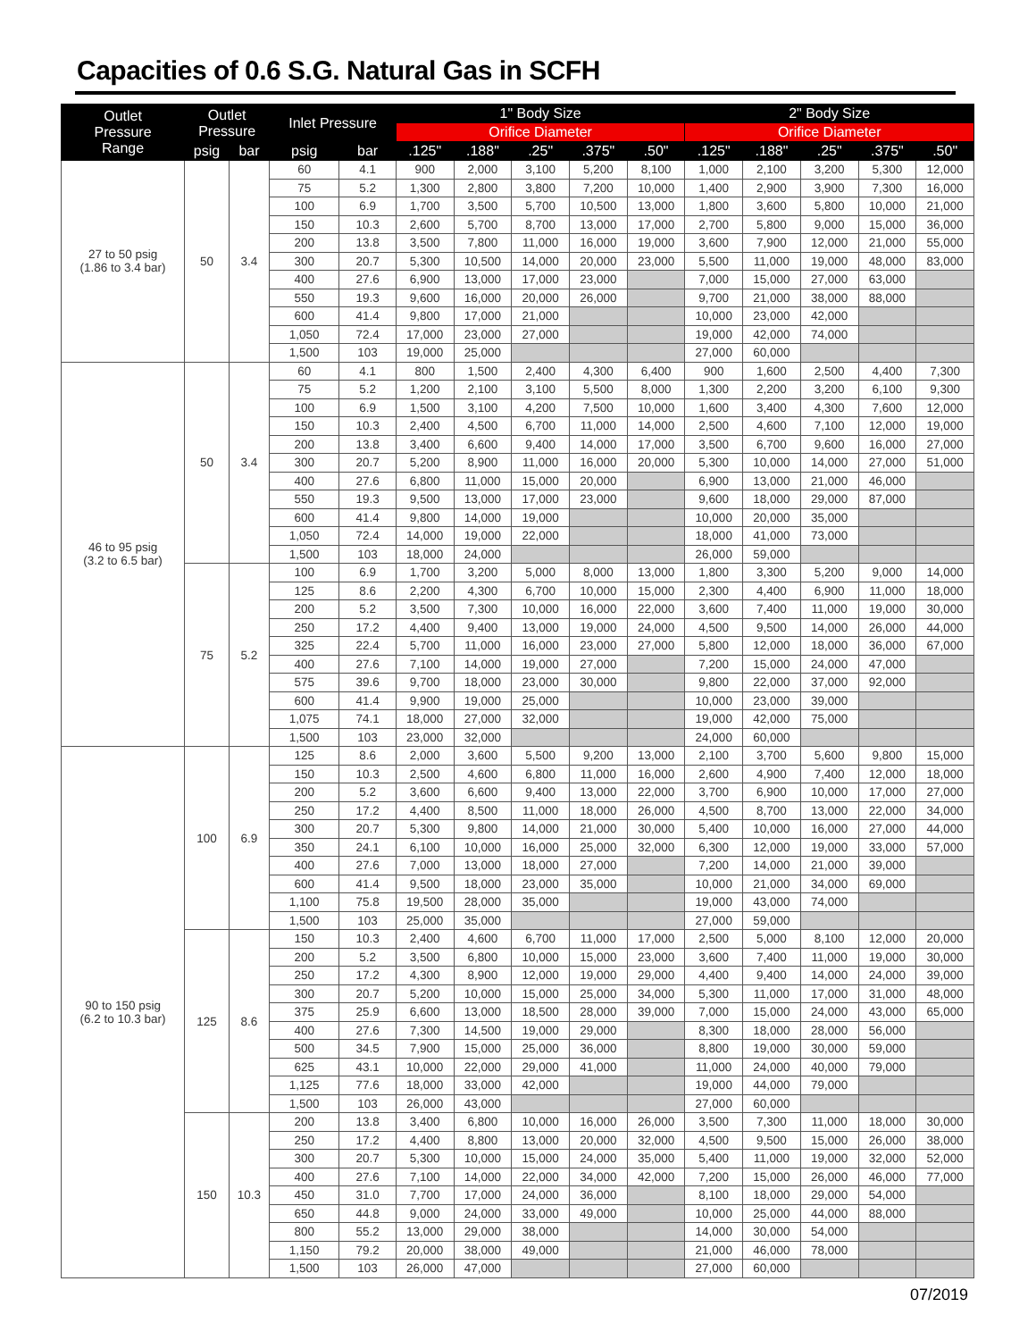Capacities of 0.6 S.G. Natural Gas in SCFH
| Outlet Pressure Range | Outlet Pressure | | Inlet Pressure | | 1" Body Size | | | | | 2" Body Size | | | | |
| --- | --- | --- | --- | --- | --- | --- | --- | --- | --- | --- | --- | --- | --- | --- |
| | | | | | Orifice Diameter | | | | | Orifice Diameter | | | | |
| | psig | bar | psig | bar | .125" | .188" | .25" | .375" | .50" | .125" | .188" | .25" | .375" | .50" |
| 27 to 50 psig (1.86 to 3.4 bar) | 50 | 3.4 | 60 | 4.1 | 900 | 2,000 | 3,100 | 5,200 | 8,100 | 1,000 | 2,100 | 3,200 | 5,300 | 12,000 |
| | | | 75 | 5.2 | 1,300 | 2,800 | 3,800 | 7,200 | 10,000 | 1,400 | 2,900 | 3,900 | 7,300 | 16,000 |
| | | | 100 | 6.9 | 1,700 | 3,500 | 5,700 | 10,500 | 13,000 | 1,800 | 3,600 | 5,800 | 10,000 | 21,000 |
| | | | 150 | 10.3 | 2,600 | 5,700 | 8,700 | 13,000 | 17,000 | 2,700 | 5,800 | 9,000 | 15,000 | 36,000 |
| | | | 200 | 13.8 | 3,500 | 7,800 | 11,000 | 16,000 | 19,000 | 3,600 | 7,900 | 12,000 | 21,000 | 55,000 |
| | | | 300 | 20.7 | 5,300 | 10,500 | 14,000 | 20,000 | 23,000 | 5,500 | 11,000 | 19,000 | 48,000 | 83,000 |
| | | | 400 | 27.6 | 6,900 | 13,000 | 17,000 | 23,000 | | 7,000 | 15,000 | 27,000 | 63,000 | |
| | | | 550 | 19.3 | 9,600 | 16,000 | 20,000 | 26,000 | | 9,700 | 21,000 | 38,000 | 88,000 | |
| | | | 600 | 41.4 | 9,800 | 17,000 | 21,000 | | | 10,000 | 23,000 | 42,000 | | |
| | | | 1,050 | 72.4 | 17,000 | 23,000 | 27,000 | | | 19,000 | 42,000 | 74,000 | | |
| | | | 1,500 | 103 | 19,000 | 25,000 | | | | 27,000 | 60,000 | | | |
| 46 to 95 psig (3.2 to 6.5 bar) | 50 | 3.4 | 60 | 4.1 | 800 | 1,500 | 2,400 | 4,300 | 6,400 | 900 | 1,600 | 2,500 | 4,400 | 7,300 |
| | | | 75 | 5.2 | 1,200 | 2,100 | 3,100 | 5,500 | 8,000 | 1,300 | 2,200 | 3,200 | 6,100 | 9,300 |
| | | | 100 | 6.9 | 1,500 | 3,100 | 4,200 | 7,500 | 10,000 | 1,600 | 3,400 | 4,300 | 7,600 | 12,000 |
| | | | 150 | 10.3 | 2,400 | 4,500 | 6,700 | 11,000 | 14,000 | 2,500 | 4,600 | 7,100 | 12,000 | 19,000 |
| | | | 200 | 13.8 | 3,400 | 6,600 | 9,400 | 14,000 | 17,000 | 3,500 | 6,700 | 9,600 | 16,000 | 27,000 |
| | | | 300 | 20.7 | 5,200 | 8,900 | 11,000 | 16,000 | 20,000 | 5,300 | 10,000 | 14,000 | 27,000 | 51,000 |
| | | | 400 | 27.6 | 6,800 | 11,000 | 15,000 | 20,000 | | 6,900 | 13,000 | 21,000 | 46,000 | |
| | | | 550 | 19.3 | 9,500 | 13,000 | 17,000 | 23,000 | | 9,600 | 18,000 | 29,000 | 87,000 | |
| | | | 600 | 41.4 | 9,800 | 14,000 | 19,000 | | | 10,000 | 20,000 | 35,000 | | |
| | | | 1,050 | 72.4 | 14,000 | 19,000 | 22,000 | | | 18,000 | 41,000 | 73,000 | | |
| | | | 1,500 | 103 | 18,000 | 24,000 | | | | 26,000 | 59,000 | | | |
| | 75 | 5.2 | 100 | 6.9 | 1,700 | 3,200 | 5,000 | 8,000 | 13,000 | 1,800 | 3,300 | 5,200 | 9,000 | 14,000 |
| | | | 125 | 8.6 | 2,200 | 4,300 | 6,700 | 10,000 | 15,000 | 2,300 | 4,400 | 6,900 | 11,000 | 18,000 |
| | | | 200 | 5.2 | 3,500 | 7,300 | 10,000 | 16,000 | 22,000 | 3,600 | 7,400 | 11,000 | 19,000 | 30,000 |
| | | | 250 | 17.2 | 4,400 | 9,400 | 13,000 | 19,000 | 24,000 | 4,500 | 9,500 | 14,000 | 26,000 | 44,000 |
| | | | 325 | 22.4 | 5,700 | 11,000 | 16,000 | 23,000 | 27,000 | 5,800 | 12,000 | 18,000 | 36,000 | 67,000 |
| | | | 400 | 27.6 | 7,100 | 14,000 | 19,000 | 27,000 | | 7,200 | 15,000 | 24,000 | 47,000 | |
| | | | 575 | 39.6 | 9,700 | 18,000 | 23,000 | 30,000 | | 9,800 | 22,000 | 37,000 | 92,000 | |
| | | | 600 | 41.4 | 9,900 | 19,000 | 25,000 | | | 10,000 | 23,000 | 39,000 | | |
| | | | 1,075 | 74.1 | 18,000 | 27,000 | 32,000 | | | 19,000 | 42,000 | 75,000 | | |
| | | | 1,500 | 103 | 23,000 | 32,000 | | | | 24,000 | 60,000 | | | |
| 90 to 150 psig (6.2 to 10.3 bar) | 100 | 6.9 | 125 | 8.6 | 2,000 | 3,600 | 5,500 | 9,200 | 13,000 | 2,100 | 3,700 | 5,600 | 9,800 | 15,000 |
| | | | 150 | 10.3 | 2,500 | 4,600 | 6,800 | 11,000 | 16,000 | 2,600 | 4,900 | 7,400 | 12,000 | 18,000 |
| | | | 200 | 5.2 | 3,600 | 6,600 | 9,400 | 13,000 | 22,000 | 3,700 | 6,900 | 10,000 | 17,000 | 27,000 |
| | | | 250 | 17.2 | 4,400 | 8,500 | 11,000 | 18,000 | 26,000 | 4,500 | 8,700 | 13,000 | 22,000 | 34,000 |
| | | | 300 | 20.7 | 5,300 | 9,800 | 14,000 | 21,000 | 30,000 | 5,400 | 10,000 | 16,000 | 27,000 | 44,000 |
| | | | 350 | 24.1 | 6,100 | 10,000 | 16,000 | 25,000 | 32,000 | 6,300 | 12,000 | 19,000 | 33,000 | 57,000 |
| | | | 400 | 27.6 | 7,000 | 13,000 | 18,000 | 27,000 | | 7,200 | 14,000 | 21,000 | 39,000 | |
| | | | 600 | 41.4 | 9,500 | 18,000 | 23,000 | 35,000 | | 10,000 | 21,000 | 34,000 | 69,000 | |
| | | | 1,100 | 75.8 | 19,500 | 28,000 | 35,000 | | | 19,000 | 43,000 | 74,000 | | |
| | | | 1,500 | 103 | 25,000 | 35,000 | | | | 27,000 | 59,000 | | | |
| | 125 | 8.6 | 150 | 10.3 | 2,400 | 4,600 | 6,700 | 11,000 | 17,000 | 2,500 | 5,000 | 8,100 | 12,000 | 20,000 |
| | | | 200 | 5.2 | 3,500 | 6,800 | 10,000 | 15,000 | 23,000 | 3,600 | 7,400 | 11,000 | 19,000 | 30,000 |
| | | | 250 | 17.2 | 4,300 | 8,900 | 12,000 | 19,000 | 29,000 | 4,400 | 9,400 | 14,000 | 24,000 | 39,000 |
| | | | 300 | 20.7 | 5,200 | 10,000 | 15,000 | 25,000 | 34,000 | 5,300 | 11,000 | 17,000 | 31,000 | 48,000 |
| | | | 375 | 25.9 | 6,600 | 13,000 | 18,500 | 28,000 | 39,000 | 7,000 | 15,000 | 24,000 | 43,000 | 65,000 |
| | | | 400 | 27.6 | 7,300 | 14,500 | 19,000 | 29,000 | | 8,300 | 18,000 | 28,000 | 56,000 | |
| | | | 500 | 34.5 | 7,900 | 15,000 | 25,000 | 36,000 | | 8,800 | 19,000 | 30,000 | 59,000 | |
| | | | 625 | 43.1 | 10,000 | 22,000 | 29,000 | 41,000 | | 11,000 | 24,000 | 40,000 | 79,000 | |
| | | | 1,125 | 77.6 | 18,000 | 33,000 | 42,000 | | | 19,000 | 44,000 | 79,000 | | |
| | | | 1,500 | 103 | 26,000 | 43,000 | | | | 27,000 | 60,000 | | | |
| | 150 | 10.3 | 200 | 13.8 | 3,400 | 6,800 | 10,000 | 16,000 | 26,000 | 3,500 | 7,300 | 11,000 | 18,000 | 30,000 |
| | | | 250 | 17.2 | 4,400 | 8,800 | 13,000 | 20,000 | 32,000 | 4,500 | 9,500 | 15,000 | 26,000 | 38,000 |
| | | | 300 | 20.7 | 5,300 | 10,000 | 15,000 | 24,000 | 35,000 | 5,400 | 11,000 | 19,000 | 32,000 | 52,000 |
| | | | 400 | 27.6 | 7,100 | 14,000 | 22,000 | 34,000 | 42,000 | 7,200 | 15,000 | 26,000 | 46,000 | 77,000 |
| | | | 450 | 31.0 | 7,700 | 17,000 | 24,000 | 36,000 | | 8,100 | 18,000 | 29,000 | 54,000 | |
| | | | 650 | 44.8 | 9,000 | 24,000 | 33,000 | 49,000 | | 10,000 | 25,000 | 44,000 | 88,000 | |
| | | | 800 | 55.2 | 13,000 | 29,000 | 38,000 | | | 14,000 | 30,000 | 54,000 | | |
| | | | 1,150 | 79.2 | 20,000 | 38,000 | 49,000 | | | 21,000 | 46,000 | 78,000 | | |
| | | | 1,500 | 103 | 26,000 | 47,000 | | | | 27,000 | 60,000 | | | |
07/2019